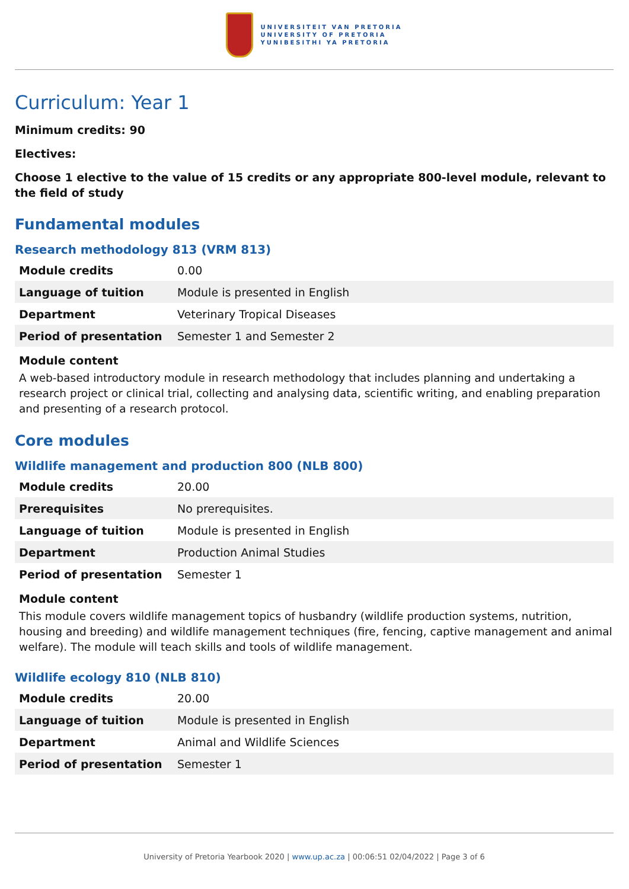UNIVERSITEIT VAN PRETORIA
UNIVERSITY OF PRETORIA
YUNIBESITHI YA PRETORIA
Curriculum: Year 1
Minimum credits: 90
Electives:
Choose 1 elective to the value of 15 credits or any appropriate 800-level module, relevant to the field of study
Fundamental modules
Research methodology 813 (VRM 813)
| Module credits | 0.00 |
| Language of tuition | Module is presented in English |
| Department | Veterinary Tropical Diseases |
| Period of presentation | Semester 1 and Semester 2 |
Module content
A web-based introductory module in research methodology that includes planning and undertaking a research project or clinical trial, collecting and analysing data, scientific writing, and enabling preparation and presenting of a research protocol.
Core modules
Wildlife management and production 800 (NLB 800)
| Module credits | 20.00 |
| Prerequisites | No prerequisites. |
| Language of tuition | Module is presented in English |
| Department | Production Animal Studies |
| Period of presentation | Semester 1 |
Module content
This module covers wildlife management topics of husbandry (wildlife production systems, nutrition, housing and breeding) and wildlife management techniques (fire, fencing, captive management and animal welfare). The module will teach skills and tools of wildlife management.
Wildlife ecology 810 (NLB 810)
| Module credits | 20.00 |
| Language of tuition | Module is presented in English |
| Department | Animal and Wildlife Sciences |
| Period of presentation | Semester 1 |
University of Pretoria Yearbook 2020 | www.up.ac.za | 00:06:51 02/04/2022 | Page 3 of 6